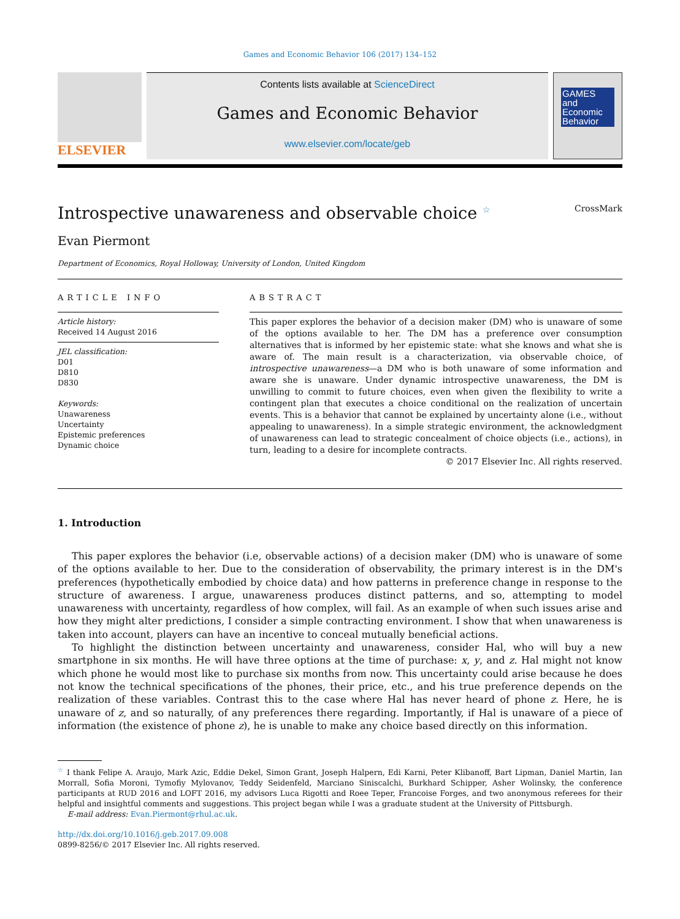Games and Economic Behavior 106 (2017) 134–152
ELSEVIER
Contents lists available at ScienceDirect
Games and Economic Behavior
www.elsevier.com/locate/geb
GAMES and Economic Behavior
Introspective unawareness and observable choice <sup>☆</sup> CrossMark
Evan Piermont
Department of Economics, Royal Holloway, University of London, United Kingdom
ARTICLE INFO
Article history:
Received 14 August 2016
JEL classification:
D01
D810
D830
Keywords:
Unawareness
Uncertainty
Epistemic preferences
Dynamic choice
ABSTRACT
This paper explores the behavior of a decision maker (DM) who is unaware of some of the options available to her. The DM has a preference over consumption alternatives that is informed by her epistemic state: what she knows and what she is aware of. The main result is a characterization, via observable choice, of introspective unawareness—a DM who is both unaware of some information and aware she is unaware. Under dynamic introspective unawareness, the DM is unwilling to commit to future choices, even when given the flexibility to write a contingent plan that executes a choice conditional on the realization of uncertain events. This is a behavior that cannot be explained by uncertainty alone (i.e., without appealing to unawareness). In a simple strategic environment, the acknowledgment of unawareness can lead to strategic concealment of choice objects (i.e., actions), in turn, leading to a desire for incomplete contracts.
© 2017 Elsevier Inc. All rights reserved.
1. Introduction
This paper explores the behavior (i.e, observable actions) of a decision maker (DM) who is unaware of some of the options available to her. Due to the consideration of observability, the primary interest is in the DM's preferences (hypothetically embodied by choice data) and how patterns in preference change in response to the structure of awareness. I argue, unawareness produces distinct patterns, and so, attempting to model unawareness with uncertainty, regardless of how complex, will fail. As an example of when such issues arise and how they might alter predictions, I consider a simple contracting environment. I show that when unawareness is taken into account, players can have an incentive to conceal mutually beneficial actions.
To highlight the distinction between uncertainty and unawareness, consider Hal, who will buy a new smartphone in six months. He will have three options at the time of purchase: x, y, and z. Hal might not know which phone he would most like to purchase six months from now. This uncertainty could arise because he does not know the technical specifications of the phones, their price, etc., and his true preference depends on the realization of these variables. Contrast this to the case where Hal has never heard of phone z. Here, he is unaware of z, and so naturally, of any preferences there regarding. Importantly, if Hal is unaware of a piece of information (the existence of phone z), he is unable to make any choice based directly on this information.
<sup>☆</sup> I thank Felipe A. Araujo, Mark Azic, Eddie Dekel, Simon Grant, Joseph Halpern, Edi Karni, Peter Klibanoff, Bart Lipman, Daniel Martin, Ian Morrall, Sofia Moroni, Tymofiy Mylovanov, Teddy Seidenfeld, Marciano Siniscalchi, Burkhard Schipper, Asher Wolinsky, the conference participants at RUD 2016 and LOFT 2016, my advisors Luca Rigotti and Roee Teper, Francoise Forges, and two anonymous referees for their helpful and insightful comments and suggestions. This project began while I was a graduate student at the University of Pittsburgh.
E-mail address: Evan.Piermont@rhul.ac.uk.
http://dx.doi.org/10.1016/j.geb.2017.09.008
0899-8256/© 2017 Elsevier Inc. All rights reserved.